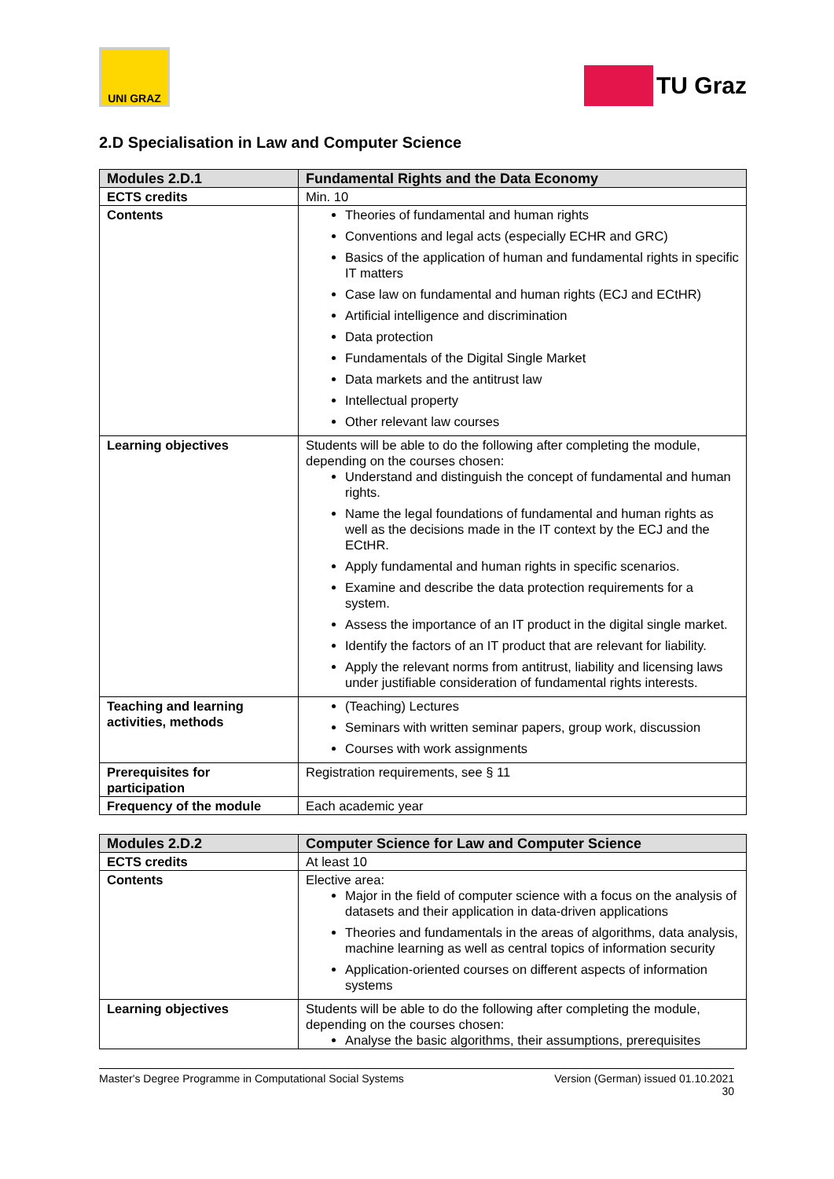UNI GRAZ
TU Graz
2.D Specialisation in Law and Computer Science
| Modules 2.D.1 | Fundamental Rights and the Data Economy |
| --- | --- |
| ECTS credits | Min. 10 |
| Contents | Theories of fundamental and human rights Conventions and legal acts (especially ECHR and GRC) Basics of the application of human and fundamental rights in specific IT matters Case law on fundamental and human rights (ECJ and ECtHR) Artificial intelligence and discrimination Data protection Fundamentals of the Digital Single Market Data markets and the antitrust law Intellectual property Other relevant law courses |
| Learning objectives | Students will be able to do the following after completing the module, depending on the courses chosen: Understand and distinguish the concept of fundamental and human rights. Name the legal foundations of fundamental and human rights as well as the decisions made in the IT context by the ECJ and the ECtHR. Apply fundamental and human rights in specific scenarios. Examine and describe the data protection requirements for a system. Assess the importance of an IT product in the digital single market. Identify the factors of an IT product that are relevant for liability. Apply the relevant norms from antitrust, liability and licensing laws under justifiable consideration of fundamental rights interests. |
| Teaching and learning activities, methods | (Teaching) Lectures Seminars with written seminar papers, group work, discussion Courses with work assignments |
| Prerequisites for participation | Registration requirements, see § 11 |
| Frequency of the module | Each academic year |
| Modules 2.D.2 | Computer Science for Law and Computer Science |
| --- | --- |
| ECTS credits | At least 10 |
| Contents | Elective area: Major in the field of computer science with a focus on the analysis of datasets and their application in data-driven applications Theories and fundamentals in the areas of algorithms, data analysis, machine learning as well as central topics of information security Application-oriented courses on different aspects of information systems |
| Learning objectives | Students will be able to do the following after completing the module, depending on the courses chosen: Analyse the basic algorithms, their assumptions, prerequisites |
Master's Degree Programme in Computational Social Systems Version (German) issued 01.10.2021
30